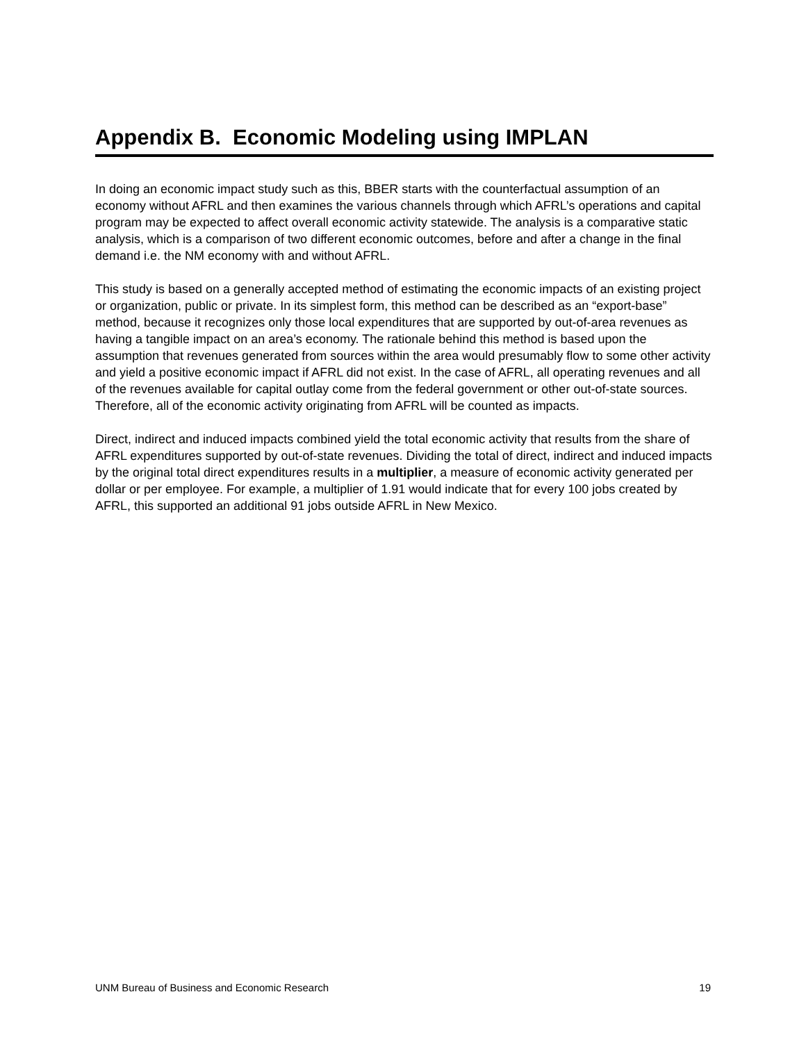Appendix B. Economic Modeling using IMPLAN
In doing an economic impact study such as this, BBER starts with the counterfactual assumption of an economy without AFRL and then examines the various channels through which AFRL’s operations and capital program may be expected to affect overall economic activity statewide. The analysis is a comparative static analysis, which is a comparison of two different economic outcomes, before and after a change in the final demand i.e. the NM economy with and without AFRL.
This study is based on a generally accepted method of estimating the economic impacts of an existing project or organization, public or private. In its simplest form, this method can be described as an “export-base” method, because it recognizes only those local expenditures that are supported by out-of-area revenues as having a tangible impact on an area’s economy. The rationale behind this method is based upon the assumption that revenues generated from sources within the area would presumably flow to some other activity and yield a positive economic impact if AFRL did not exist. In the case of AFRL, all operating revenues and all of the revenues available for capital outlay come from the federal government or other out-of-state sources. Therefore, all of the economic activity originating from AFRL will be counted as impacts.
Direct, indirect and induced impacts combined yield the total economic activity that results from the share of AFRL expenditures supported by out-of-state revenues. Dividing the total of direct, indirect and induced impacts by the original total direct expenditures results in a multiplier, a measure of economic activity generated per dollar or per employee. For example, a multiplier of 1.91 would indicate that for every 100 jobs created by AFRL, this supported an additional 91 jobs outside AFRL in New Mexico.
UNM Bureau of Business and Economic Research 19